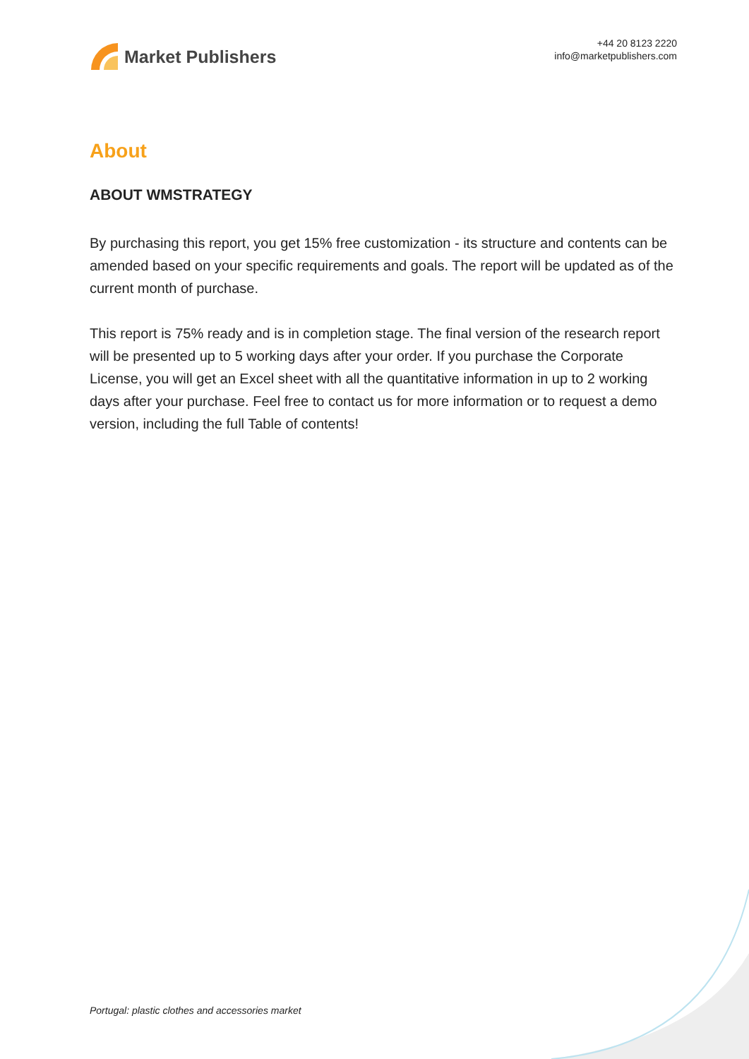Market Publishers
+44 20 8123 2220
info@marketpublishers.com
About
ABOUT WMSTRATEGY
By purchasing this report, you get 15% free customization - its structure and contents can be amended based on your specific requirements and goals. The report will be updated as of the current month of purchase.
This report is 75% ready and is in completion stage. The final version of the research report will be presented up to 5 working days after your order. If you purchase the Corporate License, you will get an Excel sheet with all the quantitative information in up to 2 working days after your purchase. Feel free to contact us for more information or to request a demo version, including the full Table of contents!
Portugal: plastic clothes and accessories market